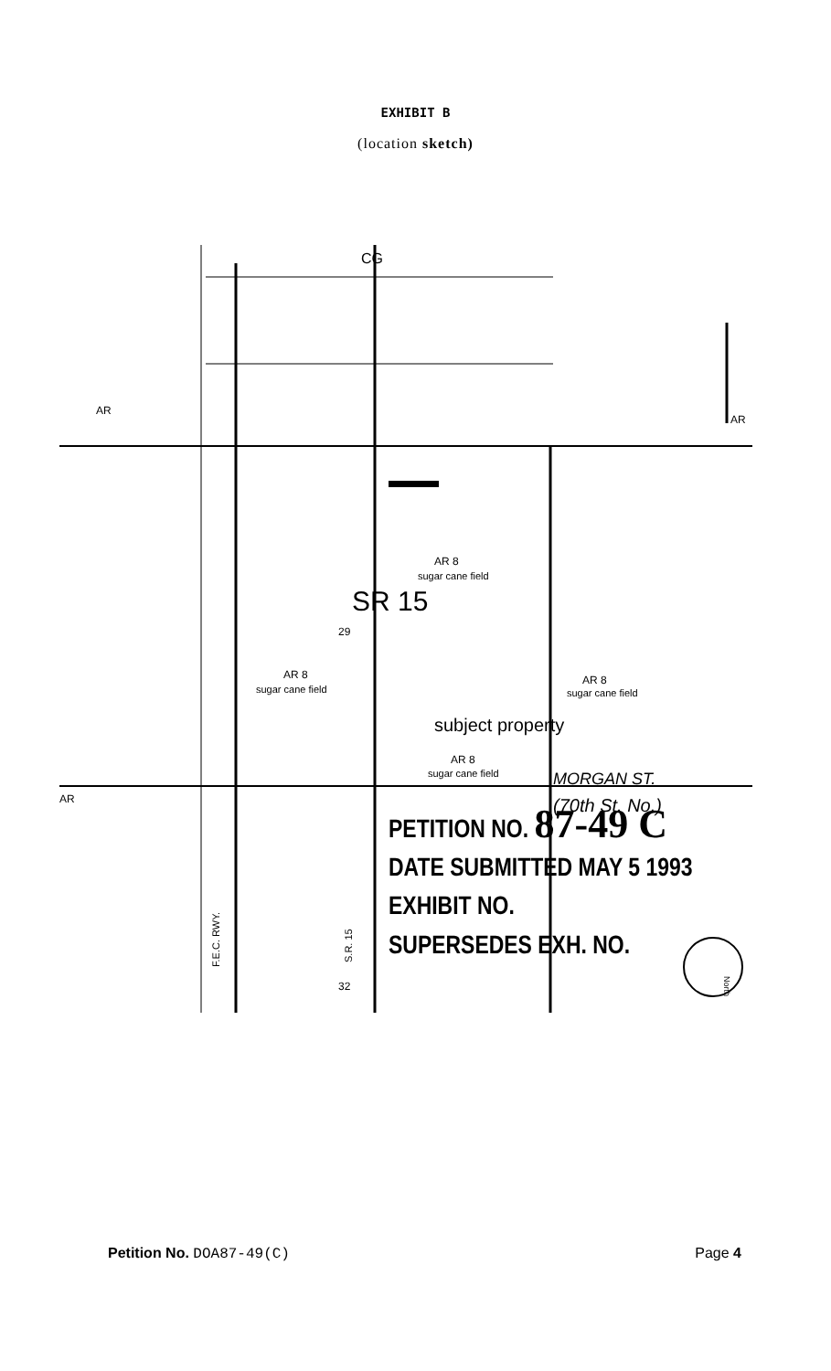EXHIBIT B
(location sketch)
AR 8
sugar cane field
AR 8
sugar cane field
AR 8
sugar cane field
AR 8
sugar cane field
subject property
AR
AR
AR
29
32
CG
SR 15
MORGAN ST.
(70th St. No.)
PETITION NO. 87-49 C
DATE SUBMITTED MAY 5 1993
EXHIBIT NO.
SUPERSEDES EXH. NO.
F.E.C. RWY.
S.R. 15
North
Petition No. DOA87-49(C) Page 4